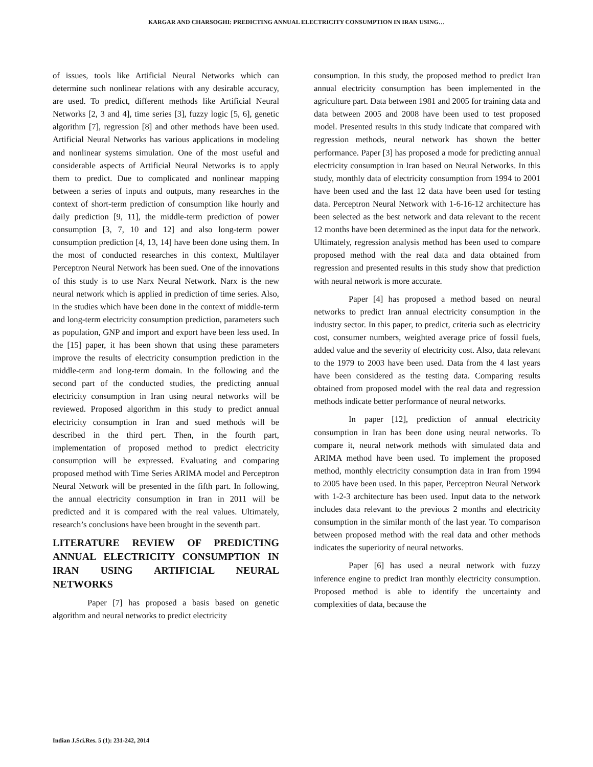KARGAR AND CHARSOGHI: PREDICTING ANNUAL ELECTRICITY CONSUMPTION IN IRAN USING…
of issues, tools like Artificial Neural Networks which can determine such nonlinear relations with any desirable accuracy, are used. To predict, different methods like Artificial Neural Networks [2, 3 and 4], time series [3], fuzzy logic [5, 6], genetic algorithm [7], regression [8] and other methods have been used. Artificial Neural Networks has various applications in modeling and nonlinear systems simulation. One of the most useful and considerable aspects of Artificial Neural Networks is to apply them to predict. Due to complicated and nonlinear mapping between a series of inputs and outputs, many researches in the context of short-term prediction of consumption like hourly and daily prediction [9, 11], the middle-term prediction of power consumption [3, 7, 10 and 12] and also long-term power consumption prediction [4, 13, 14] have been done using them. In the most of conducted researches in this context, Multilayer Perceptron Neural Network has been sued. One of the innovations of this study is to use Narx Neural Network. Narx is the new neural network which is applied in prediction of time series. Also, in the studies which have been done in the context of middle-term and long-term electricity consumption prediction, parameters such as population, GNP and import and export have been less used. In the [15] paper, it has been shown that using these parameters improve the results of electricity consumption prediction in the middle-term and long-term domain. In the following and the second part of the conducted studies, the predicting annual electricity consumption in Iran using neural networks will be reviewed. Proposed algorithm in this study to predict annual electricity consumption in Iran and sued methods will be described in the third pert. Then, in the fourth part, implementation of proposed method to predict electricity consumption will be expressed. Evaluating and comparing proposed method with Time Series ARIMA model and Perceptron Neural Network will be presented in the fifth part. In following, the annual electricity consumption in Iran in 2011 will be predicted and it is compared with the real values. Ultimately, research’s conclusions have been brought in the seventh part.
LITERATURE REVIEW OF PREDICTING ANNUAL ELECTRICITY CONSUMPTION IN IRAN USING ARTIFICIAL NEURAL NETWORKS
Paper [7] has proposed a basis based on genetic algorithm and neural networks to predict electricity
consumption. In this study, the proposed method to predict Iran annual electricity consumption has been implemented in the agriculture part. Data between 1981 and 2005 for training data and data between 2005 and 2008 have been used to test proposed model. Presented results in this study indicate that compared with regression methods, neural network has shown the better performance. Paper [3] has proposed a mode for predicting annual electricity consumption in Iran based on Neural Networks. In this study, monthly data of electricity consumption from 1994 to 2001 have been used and the last 12 data have been used for testing data. Perceptron Neural Network with 1-6-16-12 architecture has been selected as the best network and data relevant to the recent 12 months have been determined as the input data for the network. Ultimately, regression analysis method has been used to compare proposed method with the real data and data obtained from regression and presented results in this study show that prediction with neural network is more accurate.
Paper [4] has proposed a method based on neural networks to predict Iran annual electricity consumption in the industry sector. In this paper, to predict, criteria such as electricity cost, consumer numbers, weighted average price of fossil fuels, added value and the severity of electricity cost. Also, data relevant to the 1979 to 2003 have been used. Data from the 4 last years have been considered as the testing data. Comparing results obtained from proposed model with the real data and regression methods indicate better performance of neural networks.
In paper [12], prediction of annual electricity consumption in Iran has been done using neural networks. To compare it, neural network methods with simulated data and ARIMA method have been used. To implement the proposed method, monthly electricity consumption data in Iran from 1994 to 2005 have been used. In this paper, Perceptron Neural Network with 1-2-3 architecture has been used. Input data to the network includes data relevant to the previous 2 months and electricity consumption in the similar month of the last year. To comparison between proposed method with the real data and other methods indicates the superiority of neural networks.
Paper [6] has used a neural network with fuzzy inference engine to predict Iran monthly electricity consumption. Proposed method is able to identify the uncertainty and complexities of data, because the
Indian J.Sci.Res. 5 (1): 231-242, 2014